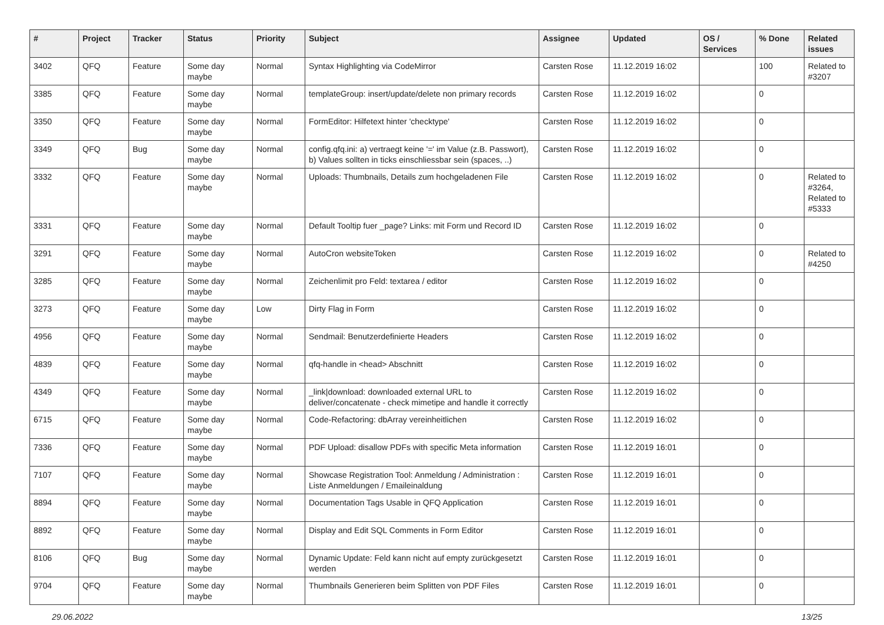| # | Project | Tracker | Status | Priority | Subject | Assignee | Updated | OS / Services | % Done | Related issues |
| --- | --- | --- | --- | --- | --- | --- | --- | --- | --- | --- |
| 3402 | QFQ | Feature | Some day maybe | Normal | Syntax Highlighting via CodeMirror | Carsten Rose | 11.12.2019 16:02 | | 100 | Related to #3207 |
| 3385 | QFQ | Feature | Some day maybe | Normal | templateGroup: insert/update/delete non primary records | Carsten Rose | 11.12.2019 16:02 | | 0 | |
| 3350 | QFQ | Feature | Some day maybe | Normal | FormEditor: Hilfetext hinter 'checktype' | Carsten Rose | 11.12.2019 16:02 | | 0 | |
| 3349 | QFQ | Bug | Some day maybe | Normal | config.qfq.ini: a) vertraegt keine '=' im Value (z.B. Passwort), b) Values sollten in ticks einschliessbar sein (spaces, ..) | Carsten Rose | 11.12.2019 16:02 | | 0 | |
| 3332 | QFQ | Feature | Some day maybe | Normal | Uploads: Thumbnails, Details zum hochgeladenen File | Carsten Rose | 11.12.2019 16:02 | | 0 | Related to #3264, Related to #5333 |
| 3331 | QFQ | Feature | Some day maybe | Normal | Default Tooltip fuer _page? Links: mit Form und Record ID | Carsten Rose | 11.12.2019 16:02 | | 0 | |
| 3291 | QFQ | Feature | Some day maybe | Normal | AutoCron websiteToken | Carsten Rose | 11.12.2019 16:02 | | 0 | Related to #4250 |
| 3285 | QFQ | Feature | Some day maybe | Normal | Zeichenlimit pro Feld: textarea / editor | Carsten Rose | 11.12.2019 16:02 | | 0 | |
| 3273 | QFQ | Feature | Some day maybe | Low | Dirty Flag in Form | Carsten Rose | 11.12.2019 16:02 | | 0 | |
| 4956 | QFQ | Feature | Some day maybe | Normal | Sendmail: Benutzerdefinierte Headers | Carsten Rose | 11.12.2019 16:02 | | 0 | |
| 4839 | QFQ | Feature | Some day maybe | Normal | qfq-handle in <head> Abschnitt | Carsten Rose | 11.12.2019 16:02 | | 0 | |
| 4349 | QFQ | Feature | Some day maybe | Normal | _link/download: downloaded external URL to deliver/concatenate - check mimetipe and handle it correctly | Carsten Rose | 11.12.2019 16:02 | | 0 | |
| 6715 | QFQ | Feature | Some day maybe | Normal | Code-Refactoring: dbArray vereinheitlichen | Carsten Rose | 11.12.2019 16:02 | | 0 | |
| 7336 | QFQ | Feature | Some day maybe | Normal | PDF Upload: disallow PDFs with specific Meta information | Carsten Rose | 11.12.2019 16:01 | | 0 | |
| 7107 | QFQ | Feature | Some day maybe | Normal | Showcase Registration Tool: Anmeldung / Administration : Liste Anmeldungen / Emaileinaldung | Carsten Rose | 11.12.2019 16:01 | | 0 | |
| 8894 | QFQ | Feature | Some day maybe | Normal | Documentation Tags Usable in QFQ Application | Carsten Rose | 11.12.2019 16:01 | | 0 | |
| 8892 | QFQ | Feature | Some day maybe | Normal | Display and Edit SQL Comments in Form Editor | Carsten Rose | 11.12.2019 16:01 | | 0 | |
| 8106 | QFQ | Bug | Some day maybe | Normal | Dynamic Update: Feld kann nicht auf empty zurückgesetzt werden | Carsten Rose | 11.12.2019 16:01 | | 0 | |
| 9704 | QFQ | Feature | Some day maybe | Normal | Thumbnails Generieren beim Splitten von PDF Files | Carsten Rose | 11.12.2019 16:01 | | 0 | |
29.06.2022 13/25